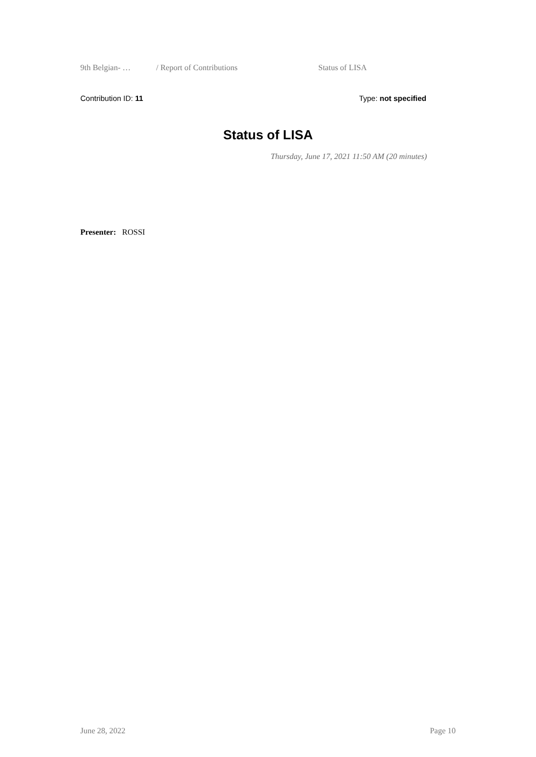9th Belgian- … / Report of Contributions Status of LISA
Contribution ID: 11 Type: not specified
Status of LISA
Thursday, June 17, 2021 11:50 AM (20 minutes)
Presenter: ROSSI
June 28, 2022 Page 10